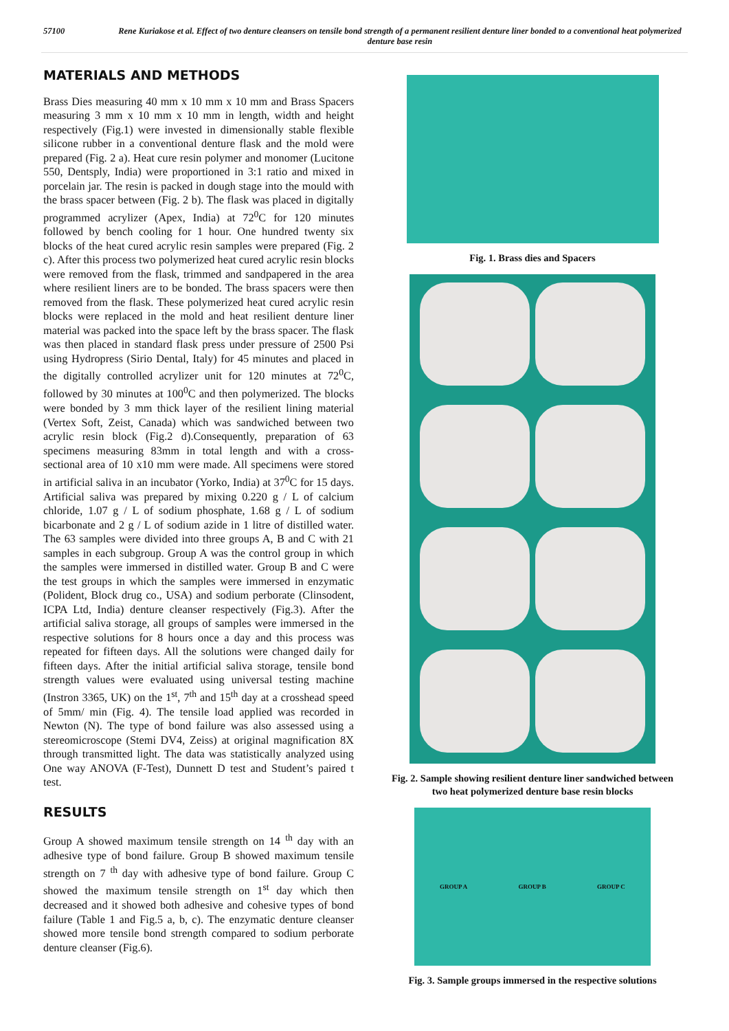57100 Rene Kuriakose et al. Effect of two denture cleansers on tensile bond strength of a permanent resilient denture liner bonded to a conventional heat polymerized denture base resin
MATERIALS AND METHODS
Brass Dies measuring 40 mm x 10 mm x 10 mm and Brass Spacers measuring 3 mm x 10 mm x 10 mm in length, width and height respectively (Fig.1) were invested in dimensionally stable flexible silicone rubber in a conventional denture flask and the mold were prepared (Fig. 2 a). Heat cure resin polymer and monomer (Lucitone 550, Dentsply, India) were proportioned in 3:1 ratio and mixed in porcelain jar. The resin is packed in dough stage into the mould with the brass spacer between (Fig. 2 b). The flask was placed in digitally programmed acrylizer (Apex, India) at 72<sup>0</sup>C for 120 minutes followed by bench cooling for 1 hour. One hundred twenty six blocks of the heat cured acrylic resin samples were prepared (Fig. 2 c). After this process two polymerized heat cured acrylic resin blocks were removed from the flask, trimmed and sandpapered in the area where resilient liners are to be bonded. The brass spacers were then removed from the flask. These polymerized heat cured acrylic resin blocks were replaced in the mold and heat resilient denture liner material was packed into the space left by the brass spacer. The flask was then placed in standard flask press under pressure of 2500 Psi using Hydropress (Sirio Dental, Italy) for 45 minutes and placed in the digitally controlled acrylizer unit for 120 minutes at 72<sup>0</sup>C, followed by 30 minutes at 100<sup>0</sup>C and then polymerized. The blocks were bonded by 3 mm thick layer of the resilient lining material (Vertex Soft, Zeist, Canada) which was sandwiched between two acrylic resin block (Fig.2 d).Consequently, preparation of 63 specimens measuring 83mm in total length and with a cross-sectional area of 10 x10 mm were made. All specimens were stored in artificial saliva in an incubator (Yorko, India) at 37<sup>0</sup>C for 15 days. Artificial saliva was prepared by mixing 0.220 g / L of calcium chloride, 1.07 g / L of sodium phosphate, 1.68 g / L of sodium bicarbonate and 2 g / L of sodium azide in 1 litre of distilled water. The 63 samples were divided into three groups A, B and C with 21 samples in each subgroup. Group A was the control group in which the samples were immersed in distilled water. Group B and C were the test groups in which the samples were immersed in enzymatic (Polident, Block drug co., USA) and sodium perborate (Clinsodent, ICPA Ltd, India) denture cleanser respectively (Fig.3). After the artificial saliva storage, all groups of samples were immersed in the respective solutions for 8 hours once a day and this process was repeated for fifteen days. All the solutions were changed daily for fifteen days. After the initial artificial saliva storage, tensile bond strength values were evaluated using universal testing machine (Instron 3365, UK) on the 1<sup>st</sup>, 7<sup>th</sup> and 15<sup>th</sup> day at a crosshead speed of 5mm/ min (Fig. 4). The tensile load applied was recorded in Newton (N). The type of bond failure was also assessed using a stereomicroscope (Stemi DV4, Zeiss) at original magnification 8X through transmitted light. The data was statistically analyzed using One way ANOVA (F-Test), Dunnett D test and Student’s paired t test.
RESULTS
Group A showed maximum tensile strength on 14 <sup>th</sup> day with an adhesive type of bond failure. Group B showed maximum tensile strength on 7 <sup>th</sup> day with adhesive type of bond failure. Group C showed the maximum tensile strength on 1<sup>st</sup> day which then decreased and it showed both adhesive and cohesive types of bond failure (Table 1 and Fig.5 a, b, c). The enzymatic denture cleanser showed more tensile bond strength compared to sodium perborate denture cleanser (Fig.6).
Fig. 1. Brass dies and Spacers
Fig. 2. Sample showing resilient denture liner sandwiched between two heat polymerized denture base resin blocks
GROUP A GROUP B GROUP C
Fig. 3. Sample groups immersed in the respective solutions